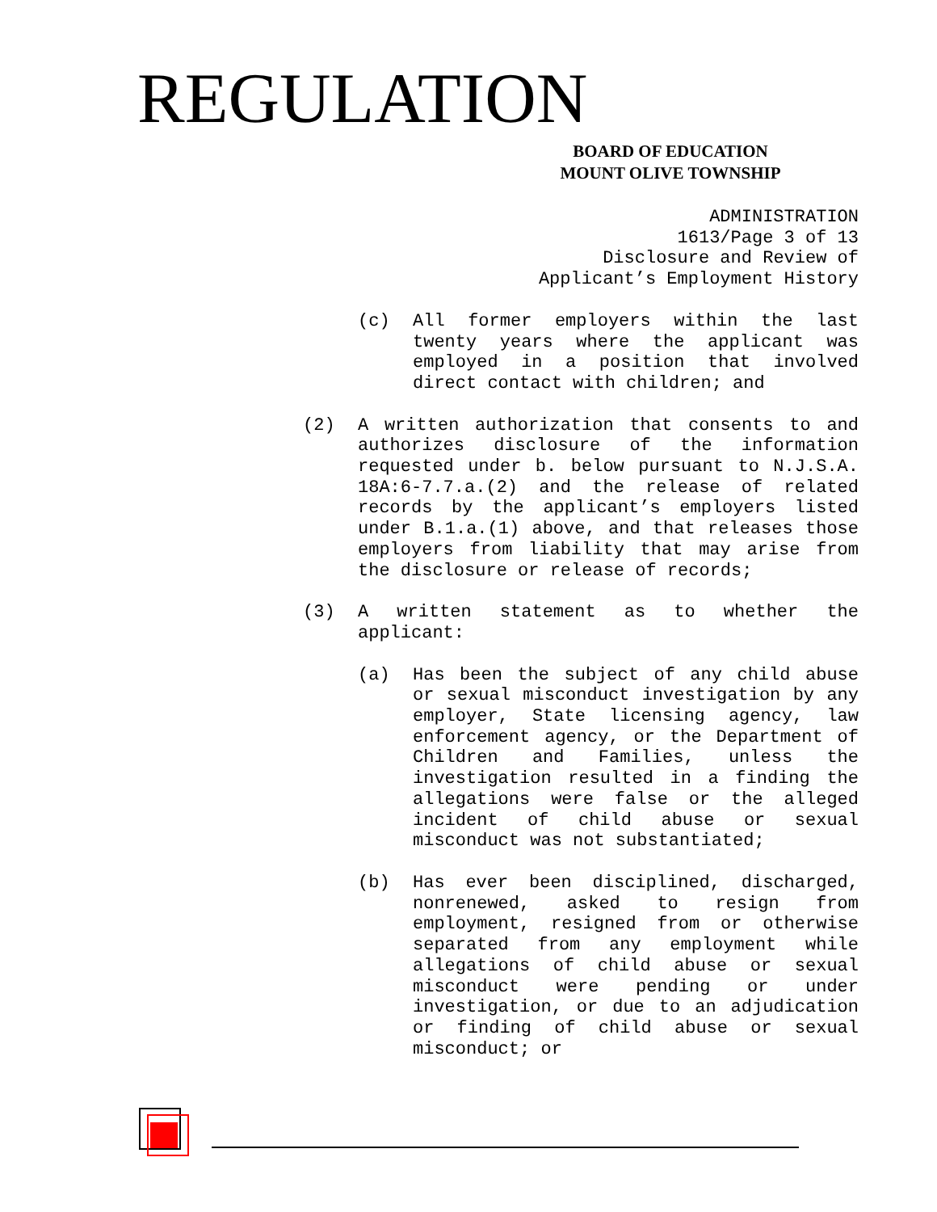REGULATION
BOARD OF EDUCATION
MOUNT OLIVE TOWNSHIP
ADMINISTRATION
1613/Page 3 of 13
Disclosure and Review of
Applicant’s Employment History
(c) All former employers within the last twenty years where the applicant was employed in a position that involved direct contact with children; and
(2) A written authorization that consents to and authorizes disclosure of the information requested under b. below pursuant to N.J.S.A. 18A:6-7.7.a.(2) and the release of related records by the applicant’s employers listed under B.1.a.(1) above, and that releases those employers from liability that may arise from the disclosure or release of records;
(3) A written statement as to whether the applicant:
(a) Has been the subject of any child abuse or sexual misconduct investigation by any employer, State licensing agency, law enforcement agency, or the Department of Children and Families, unless the investigation resulted in a finding the allegations were false or the alleged incident of child abuse or sexual misconduct was not substantiated;
(b) Has ever been disciplined, discharged, nonrenewed, asked to resign from employment, resigned from or otherwise separated from any employment while allegations of child abuse or sexual misconduct were pending or under investigation, or due to an adjudication or finding of child abuse or sexual misconduct; or